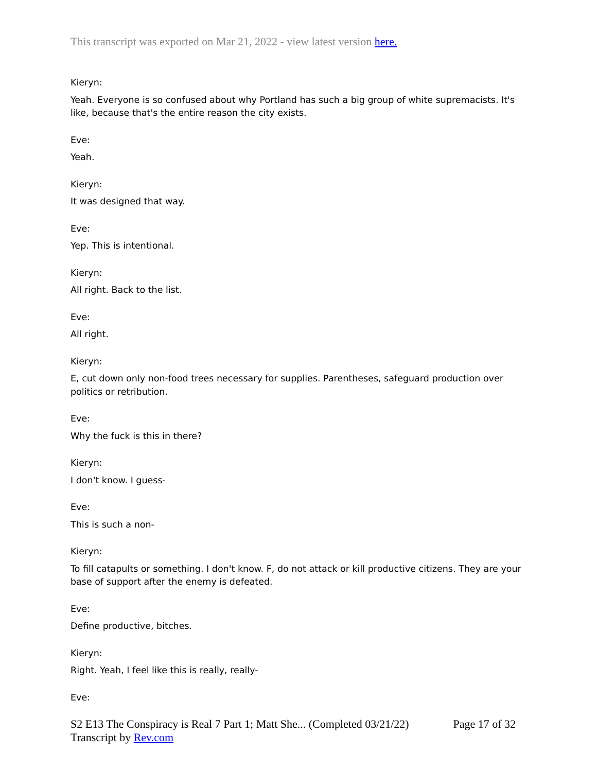This transcript was exported on Mar 21, 2022 - view latest version here.
Kieryn:
Yeah. Everyone is so confused about why Portland has such a big group of white supremacists. It's like, because that's the entire reason the city exists.
Eve:
Yeah.
Kieryn:
It was designed that way.
Eve:
Yep. This is intentional.
Kieryn:
All right. Back to the list.
Eve:
All right.
Kieryn:
E, cut down only non-food trees necessary for supplies. Parentheses, safeguard production over politics or retribution.
Eve:
Why the fuck is this in there?
Kieryn:
I don't know. I guess-
Eve:
This is such a non-
Kieryn:
To fill catapults or something. I don't know. F, do not attack or kill productive citizens. They are your base of support after the enemy is defeated.
Eve:
Define productive, bitches.
Kieryn:
Right. Yeah, I feel like this is really, really-
Eve:
Page 17 of 32 S2 E13 The Conspiracy is Real 7 Part 1; Matt She... (Completed 03/21/22)
Transcript by Rev.com